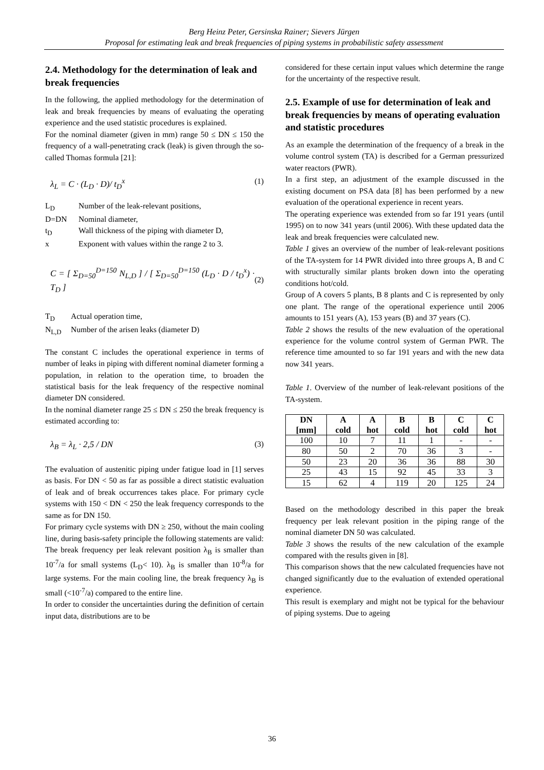Berg Heinz Peter, Gersinska Rainer; Sievers Jürgen
Proposal for estimating leak and break frequencies of piping systems in probabilistic safety assessment
2.4. Methodology for the determination of leak and break frequencies
In the following, the applied methodology for the determination of leak and break frequencies by means of evaluating the operating experience and the used statistic procedures is explained.
For the nominal diameter (given in mm) range 50 ≤ DN ≤ 150 the frequency of a wall-penetrating crack (leak) is given through the so-called Thomas formula [21]:
λ<sub>L</sub> = C · (L<sub>D</sub> · D)/ t<sub>D</sub><sup>x</sup> (1)
L<sub>D</sub> Number of the leak-relevant positions,
D=DN Nominal diameter,
t<sub>D</sub> Wall thickness of the piping with diameter D,
x Exponent with values within the range 2 to 3.
C = [ Σ<sub>D=50</sub><sup>D=150</sup> N<sub>L,D</sub> ] / [ Σ<sub>D=50</sub><sup>D=150</sup> (L<sub>D</sub> · D / t<sub>D</sub><sup>x</sup>) · T<sub>D</sub> ] (2)
T<sub>D</sub> Actual operation time,
N<sub>L,D</sub> Number of the arisen leaks (diameter D)
The constant C includes the operational experience in terms of number of leaks in piping with different nominal diameter forming a population, in relation to the operation time, to broaden the statistical basis for the leak frequency of the respective nominal diameter DN considered.
In the nominal diameter range 25 ≤ DN ≤ 250 the break frequency is estimated according to:
λ<sub>B</sub> = λ<sub>L</sub> · 2,5 / DN (3)
The evaluation of austenitic piping under fatigue load in [1] serves as basis. For DN < 50 as far as possible a direct statistic evaluation of leak and of break occurrences takes place. For primary cycle systems with 150 < DN < 250 the leak frequency corresponds to the same as for DN 150.
For primary cycle systems with DN ≥ 250, without the main cooling line, during basis-safety principle the following statements are valid:
The break frequency per leak relevant position λ<sub>B</sub> is smaller than 10<sup>-7</sup>/a for small systems (L<sub>D</sub>< 10). λ<sub>B</sub> is smaller than 10<sup>-8</sup>/a for large systems. For the main cooling line, the break frequency λ<sub>B</sub> is small (<10<sup>-7</sup>/a) compared to the entire line.
In order to consider the uncertainties during the definition of certain input data, distributions are to be
considered for these certain input values which determine the range for the uncertainty of the respective result.
2.5. Example of use for determination of leak and break frequencies by means of operating evaluation and statistic procedures
As an example the determination of the frequency of a break in the volume control system (TA) is described for a German pressurized water reactors (PWR).
In a first step, an adjustment of the example discussed in the existing document on PSA data [8] has been performed by a new evaluation of the operational experience in recent years.
The operating experience was extended from so far 191 years (until 1995) on to now 341 years (until 2006). With these updated data the leak and break frequencies were calculated new.
Table 1 gives an overview of the number of leak-relevant positions of the TA-system for 14 PWR divided into three groups A, B and C with structurally similar plants broken down into the operating conditions hot/cold.
Group of A covers 5 plants, B 8 plants and C is represented by only one plant. The range of the operational experience until 2006 amounts to 151 years (A), 153 years (B) and 37 years (C).
Table 2 shows the results of the new evaluation of the operational experience for the volume control system of German PWR. The reference time amounted to so far 191 years and with the new data now 341 years.
Table 1. Overview of the number of leak-relevant positions of the TA-system.
| DN [mm] | A cold | A hot | B cold | B hot | C cold | C hot |
| --- | --- | --- | --- | --- | --- | --- |
| 100 | 10 | 7 | 11 | 1 | - | - |
| 80 | 50 | 2 | 70 | 36 | 3 | - |
| 50 | 23 | 20 | 36 | 36 | 88 | 30 |
| 25 | 43 | 15 | 92 | 45 | 33 | 3 |
| 15 | 62 | 4 | 119 | 20 | 125 | 24 |
Based on the methodology described in this paper the break frequency per leak relevant position in the piping range of the nominal diameter DN 50 was calculated.
Table 3 shows the results of the new calculation of the example compared with the results given in [8].
This comparison shows that the new calculated frequencies have not changed significantly due to the evaluation of extended operational experience.
This result is exemplary and might not be typical for the behaviour of piping systems. Due to ageing
36